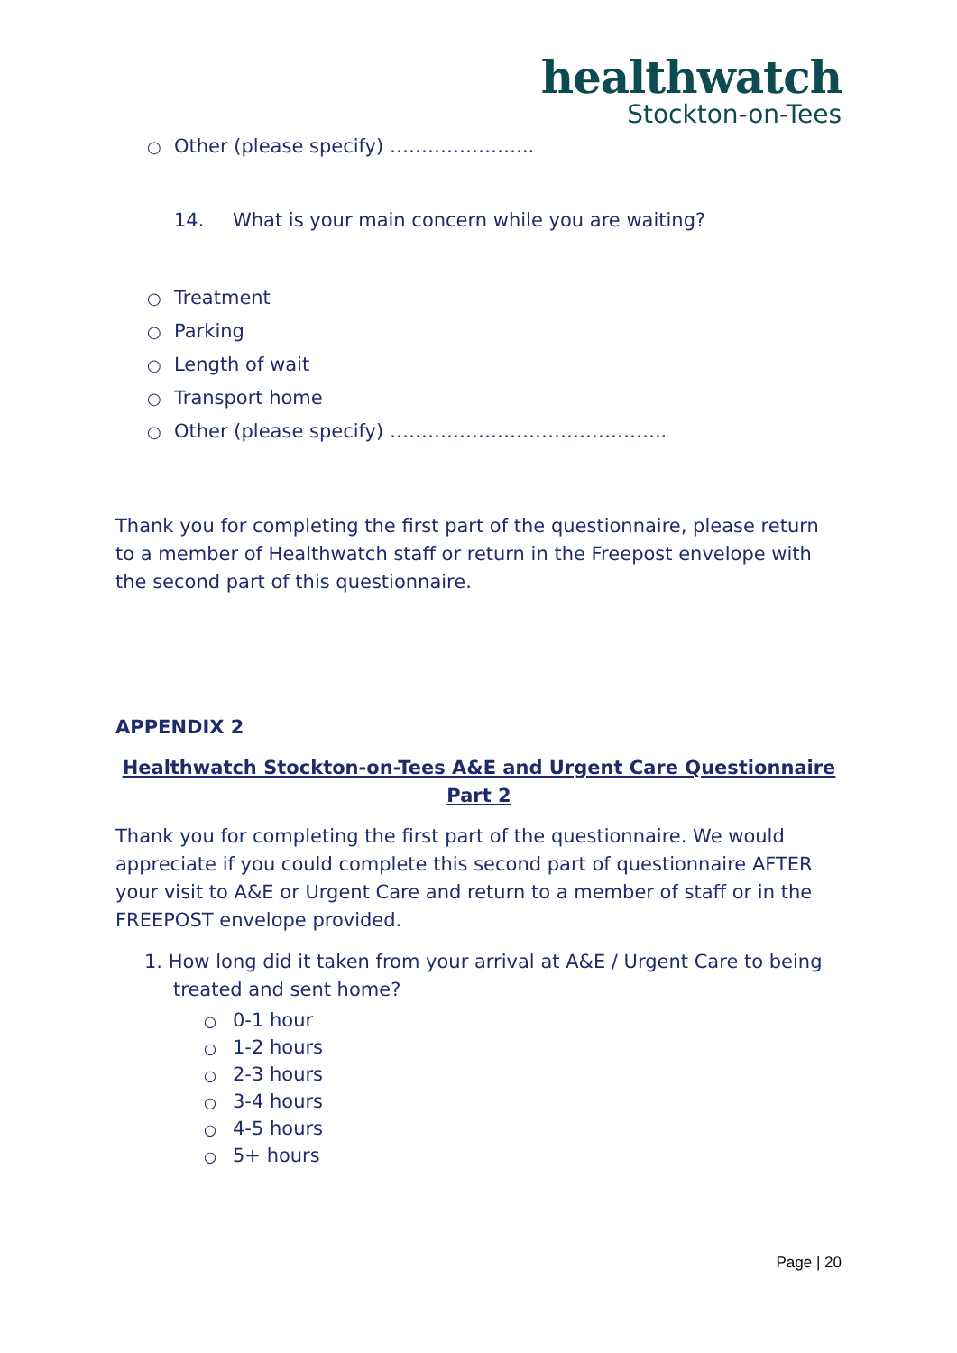healthwatch
Stockton-on-Tees
○ Other (please specify) …………………..
14. What is your main concern while you are waiting?
○ Treatment
○ Parking
○ Length of wait
○ Transport home
○ Other (please specify) ……………………………………..
Thank you for completing the first part of the questionnaire, please return to a member of Healthwatch staff or return in the Freepost envelope with the second part of this questionnaire.
APPENDIX 2
Healthwatch Stockton-on-Tees A&E and Urgent Care Questionnaire
Part 2
Thank you for completing the first part of the questionnaire. We would appreciate if you could complete this second part of questionnaire AFTER your visit to A&E or Urgent Care and return to a member of staff or in the FREEPOST envelope provided.
1. How long did it taken from your arrival at A&E / Urgent Care to being treated and sent home?
○ 0-1 hour
○ 1-2 hours
○ 2-3 hours
○ 3-4 hours
○ 4-5 hours
○ 5+ hours
Page | 20